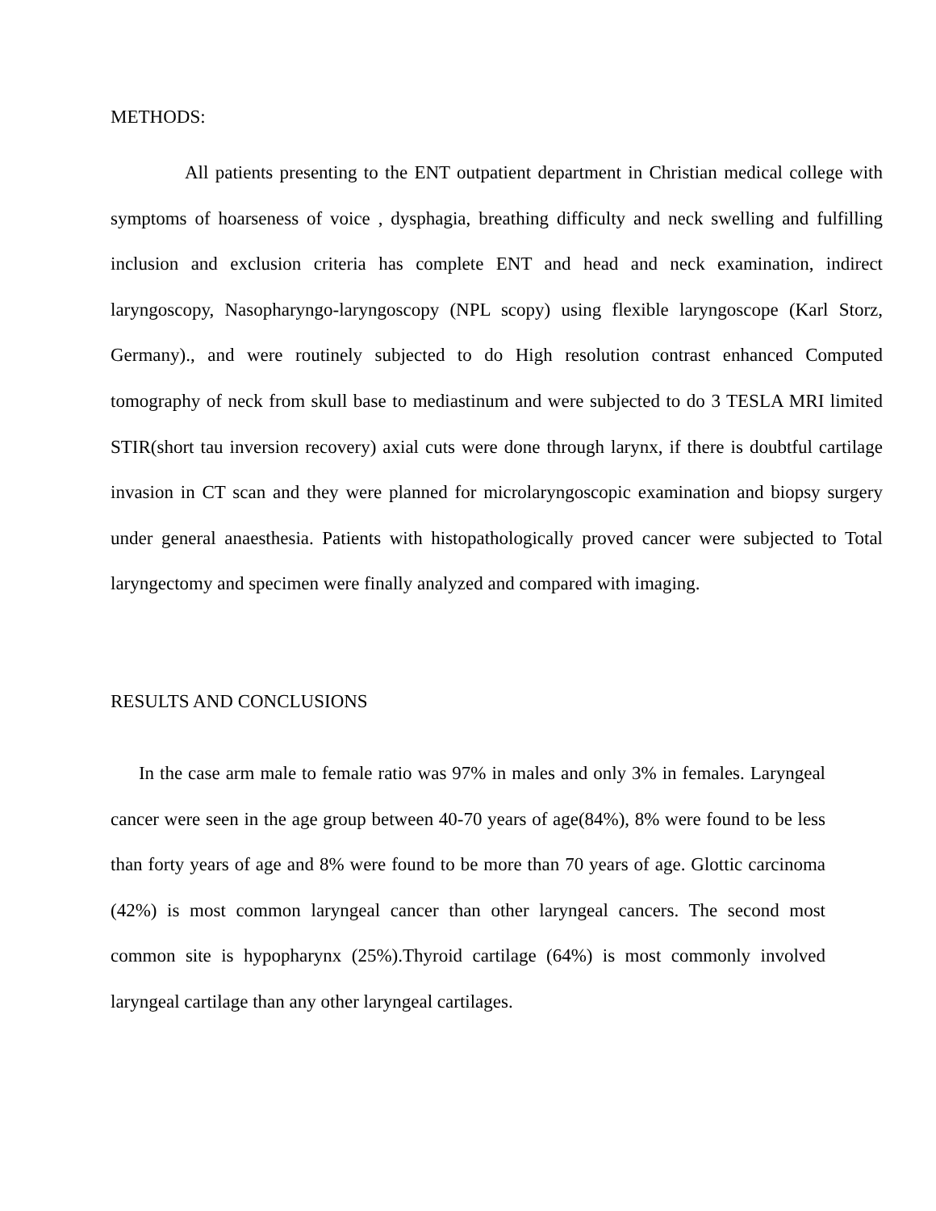METHODS:
All patients presenting to the ENT outpatient department in Christian medical college with symptoms of hoarseness of voice , dysphagia, breathing difficulty and neck swelling and fulfilling inclusion and exclusion criteria has complete ENT and head and neck examination, indirect laryngoscopy, Nasopharyngo-laryngoscopy (NPL scopy) using flexible laryngoscope (Karl Storz, Germany)., and were routinely subjected to do High resolution contrast enhanced Computed tomography of neck from skull base to mediastinum and were subjected to do 3 TESLA MRI limited STIR(short tau inversion recovery) axial cuts were done through larynx, if there is doubtful cartilage invasion in CT scan and they were planned for microlaryngoscopic examination and biopsy surgery under general anaesthesia. Patients with histopathologically proved cancer were subjected to Total laryngectomy and specimen were finally analyzed and compared with imaging.
RESULTS AND CONCLUSIONS
In the case arm male to female ratio was 97% in males and only 3% in females. Laryngeal cancer were seen in the age group between 40-70 years of age(84%), 8% were found to be less than forty years of age and 8% were found to be more than 70 years of age. Glottic carcinoma (42%) is most common laryngeal cancer than other laryngeal cancers. The second most common site is hypopharynx (25%).Thyroid cartilage (64%) is most commonly involved laryngeal cartilage than any other laryngeal cartilages.